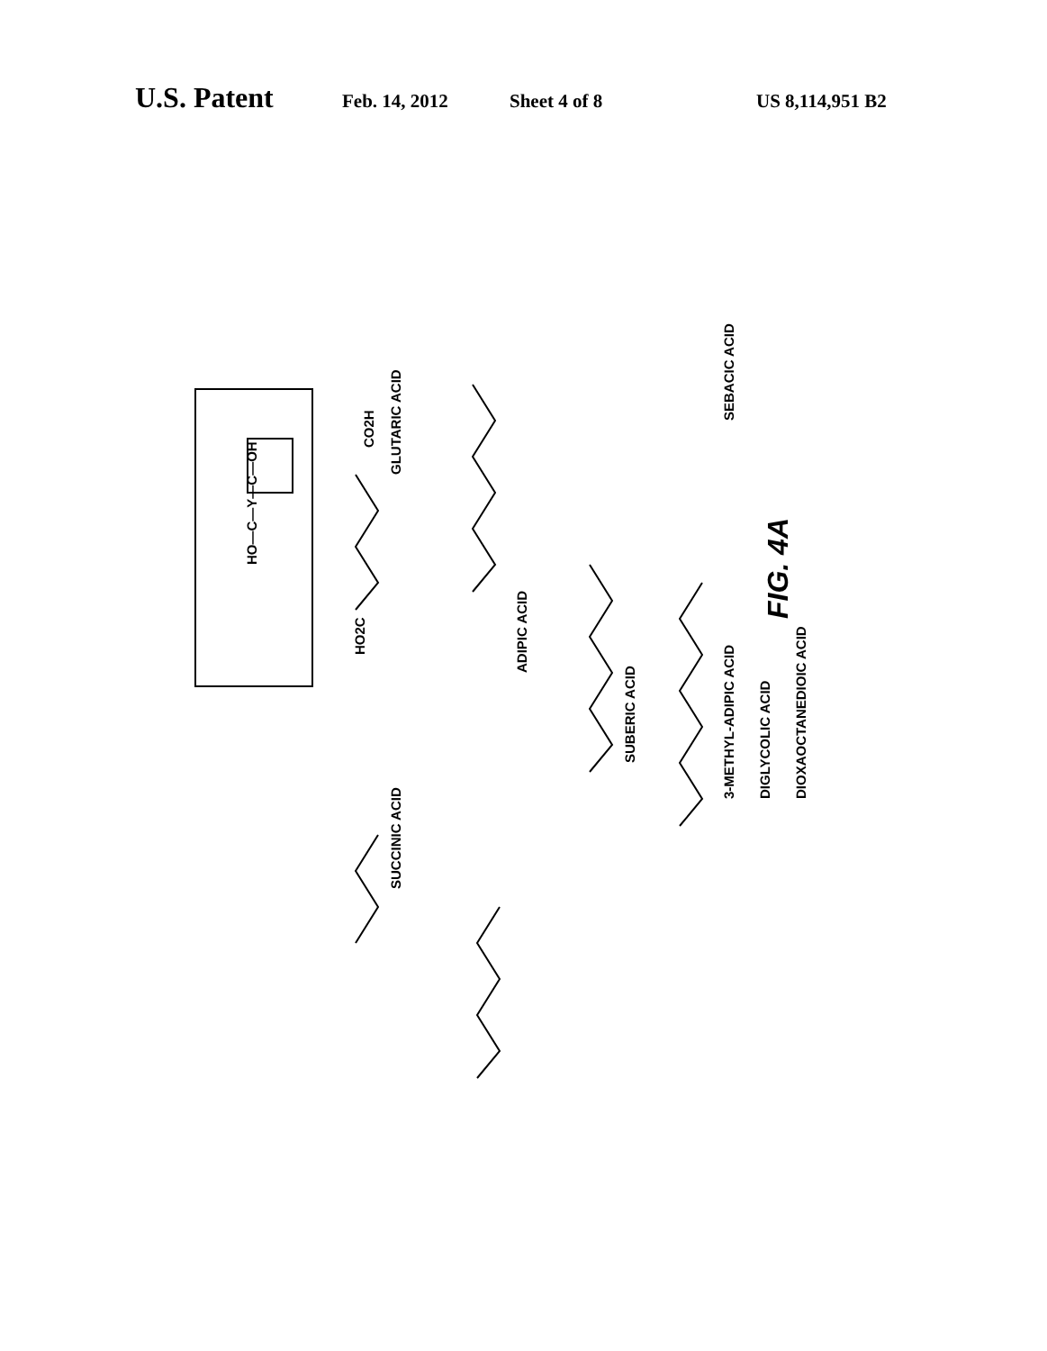U.S. Patent Feb. 14, 2012 Sheet 4 of 8 US 8,114,951 B2
SUCCINIC ACID
GLUTARIC ACID
ADIPIC ACID
SUBERIC ACID
SEBACIC ACID
HO—C—Y—C—OH
HO2C
CO2H
3-METHYL-ADIPIC ACID
DIGLYCOLIC ACID
DIOXAOCTANEDIOIC ACID
FIG. 4A